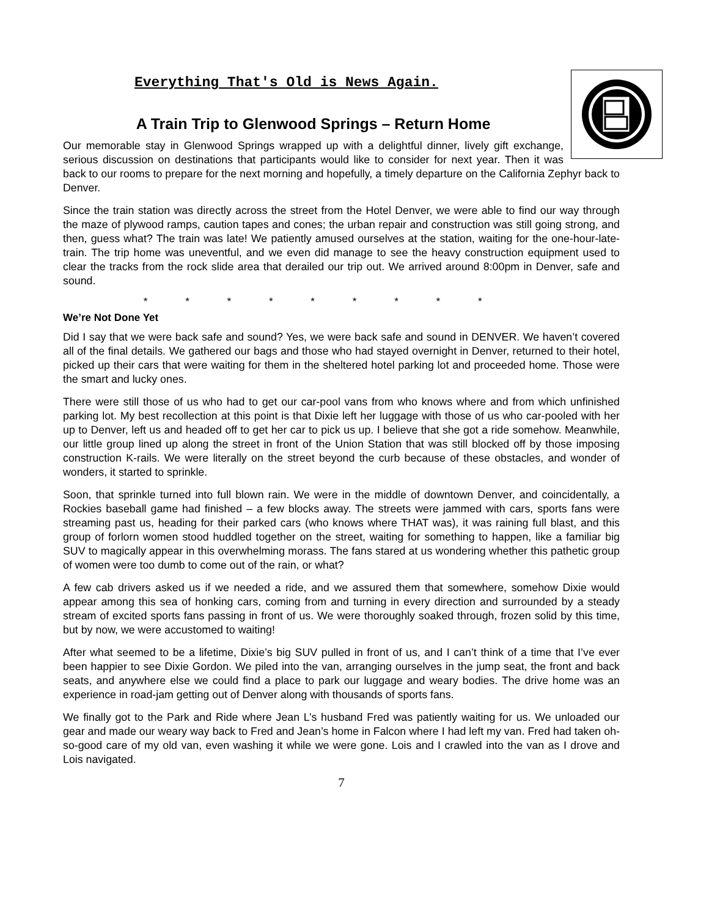Everything That's Old is News Again.
A Train Trip to Glenwood Springs – Return Home
Our memorable stay in Glenwood Springs wrapped up with a delightful dinner, lively gift exchange, serious discussion on destinations that participants would like to consider for next year. Then it was back to our rooms to prepare for the next morning and hopefully, a timely departure on the California Zephyr back to Denver.
Since the train station was directly across the street from the Hotel Denver, we were able to find our way through the maze of plywood ramps, caution tapes and cones; the urban repair and construction was still going strong, and then, guess what? The train was late! We patiently amused ourselves at the station, waiting for the one-hour-late-train. The trip home was uneventful, and we even did manage to see the heavy construction equipment used to clear the tracks from the rock slide area that derailed our trip out. We arrived around 8:00pm in Denver, safe and sound.
* * * * * * * * *
We’re Not Done Yet
Did I say that we were back safe and sound? Yes, we were back safe and sound in DENVER. We haven’t covered all of the final details. We gathered our bags and those who had stayed overnight in Denver, returned to their hotel, picked up their cars that were waiting for them in the sheltered hotel parking lot and proceeded home. Those were the smart and lucky ones.
There were still those of us who had to get our car-pool vans from who knows where and from which unfinished parking lot. My best recollection at this point is that Dixie left her luggage with those of us who car-pooled with her up to Denver, left us and headed off to get her car to pick us up. I believe that she got a ride somehow. Meanwhile, our little group lined up along the street in front of the Union Station that was still blocked off by those imposing construction K-rails. We were literally on the street beyond the curb because of these obstacles, and wonder of wonders, it started to sprinkle.
Soon, that sprinkle turned into full blown rain. We were in the middle of downtown Denver, and coincidentally, a Rockies baseball game had finished – a few blocks away. The streets were jammed with cars, sports fans were streaming past us, heading for their parked cars (who knows where THAT was), it was raining full blast, and this group of forlorn women stood huddled together on the street, waiting for something to happen, like a familiar big SUV to magically appear in this overwhelming morass. The fans stared at us wondering whether this pathetic group of women were too dumb to come out of the rain, or what?
A few cab drivers asked us if we needed a ride, and we assured them that somewhere, somehow Dixie would appear among this sea of honking cars, coming from and turning in every direction and surrounded by a steady stream of excited sports fans passing in front of us. We were thoroughly soaked through, frozen solid by this time, but by now, we were accustomed to waiting!
After what seemed to be a lifetime, Dixie’s big SUV pulled in front of us, and I can’t think of a time that I’ve ever been happier to see Dixie Gordon. We piled into the van, arranging ourselves in the jump seat, the front and back seats, and anywhere else we could find a place to park our luggage and weary bodies. The drive home was an experience in road-jam getting out of Denver along with thousands of sports fans.
We finally got to the Park and Ride where Jean L’s husband Fred was patiently waiting for us. We unloaded our gear and made our weary way back to Fred and Jean’s home in Falcon where I had left my van. Fred had taken oh-so-good care of my old van, even washing it while we were gone. Lois and I crawled into the van as I drove and Lois navigated.
7